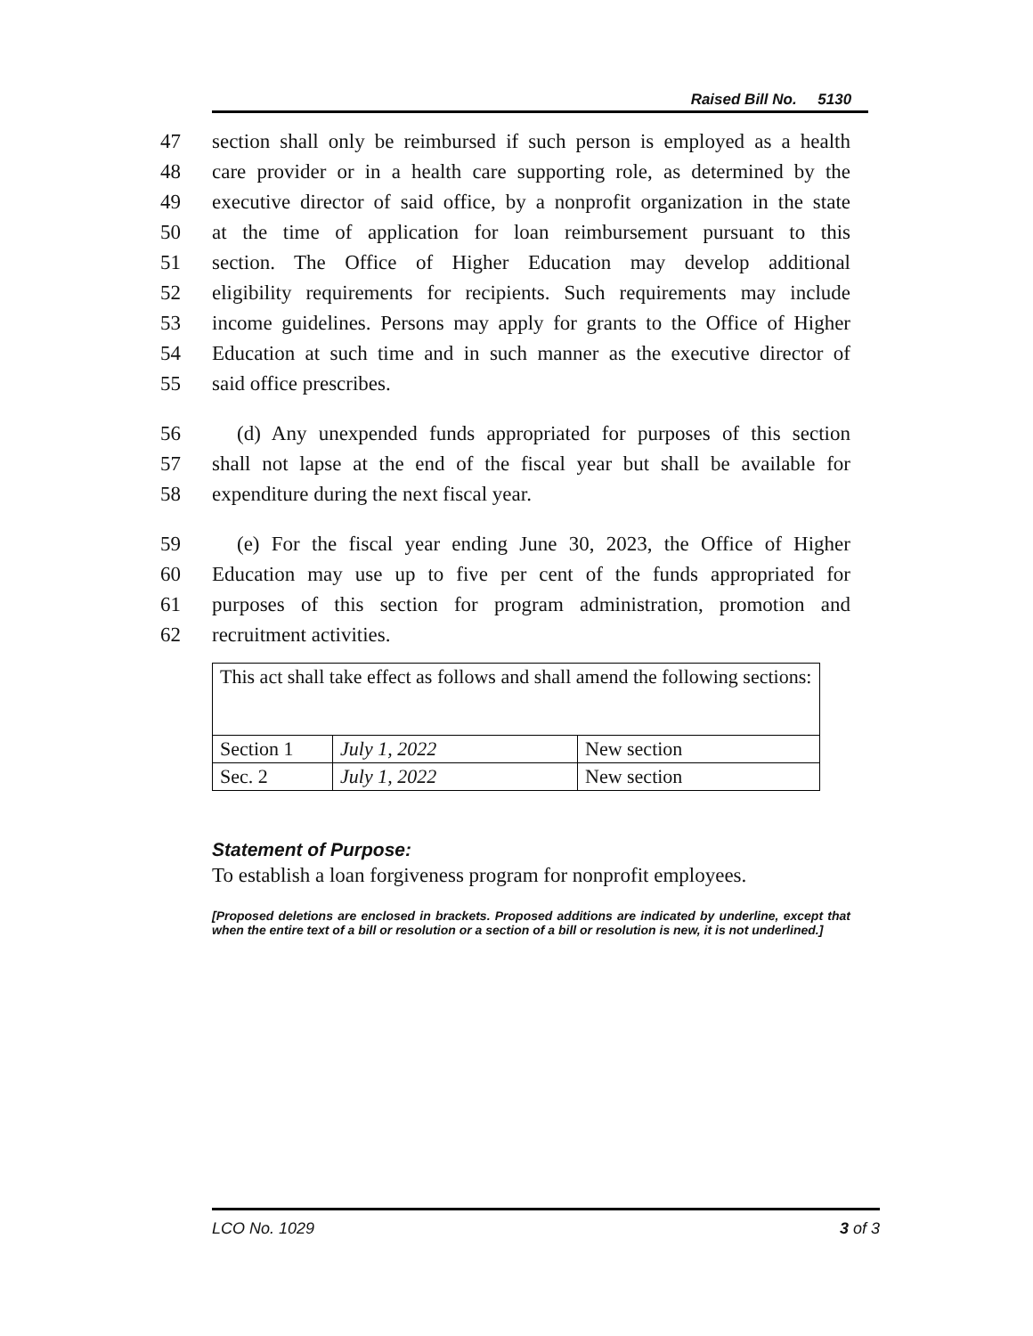Raised Bill No. 5130
47 section shall only be reimbursed if such person is employed as a health
48 care provider or in a health care supporting role, as determined by the
49 executive director of said office, by a nonprofit organization in the state
50 at the time of application for loan reimbursement pursuant to this
51 section. The Office of Higher Education may develop additional
52 eligibility requirements for recipients. Such requirements may include
53 income guidelines. Persons may apply for grants to the Office of Higher
54 Education at such time and in such manner as the executive director of
55 said office prescribes.
56 (d) Any unexpended funds appropriated for purposes of this section
57 shall not lapse at the end of the fiscal year but shall be available for
58 expenditure during the next fiscal year.
59 (e) For the fiscal year ending June 30, 2023, the Office of Higher
60 Education may use up to five per cent of the funds appropriated for
61 purposes of this section for program administration, promotion and
62 recruitment activities.
| This act shall take effect as follows and shall amend the following sections: | | |
| Section 1 | July 1, 2022 | New section |
| Sec. 2 | July 1, 2022 | New section |
Statement of Purpose:
To establish a loan forgiveness program for nonprofit employees.
[Proposed deletions are enclosed in brackets. Proposed additions are indicated by underline, except that when the entire text of a bill or resolution or a section of a bill or resolution is new, it is not underlined.]
LCO No. 1029 3 of 3